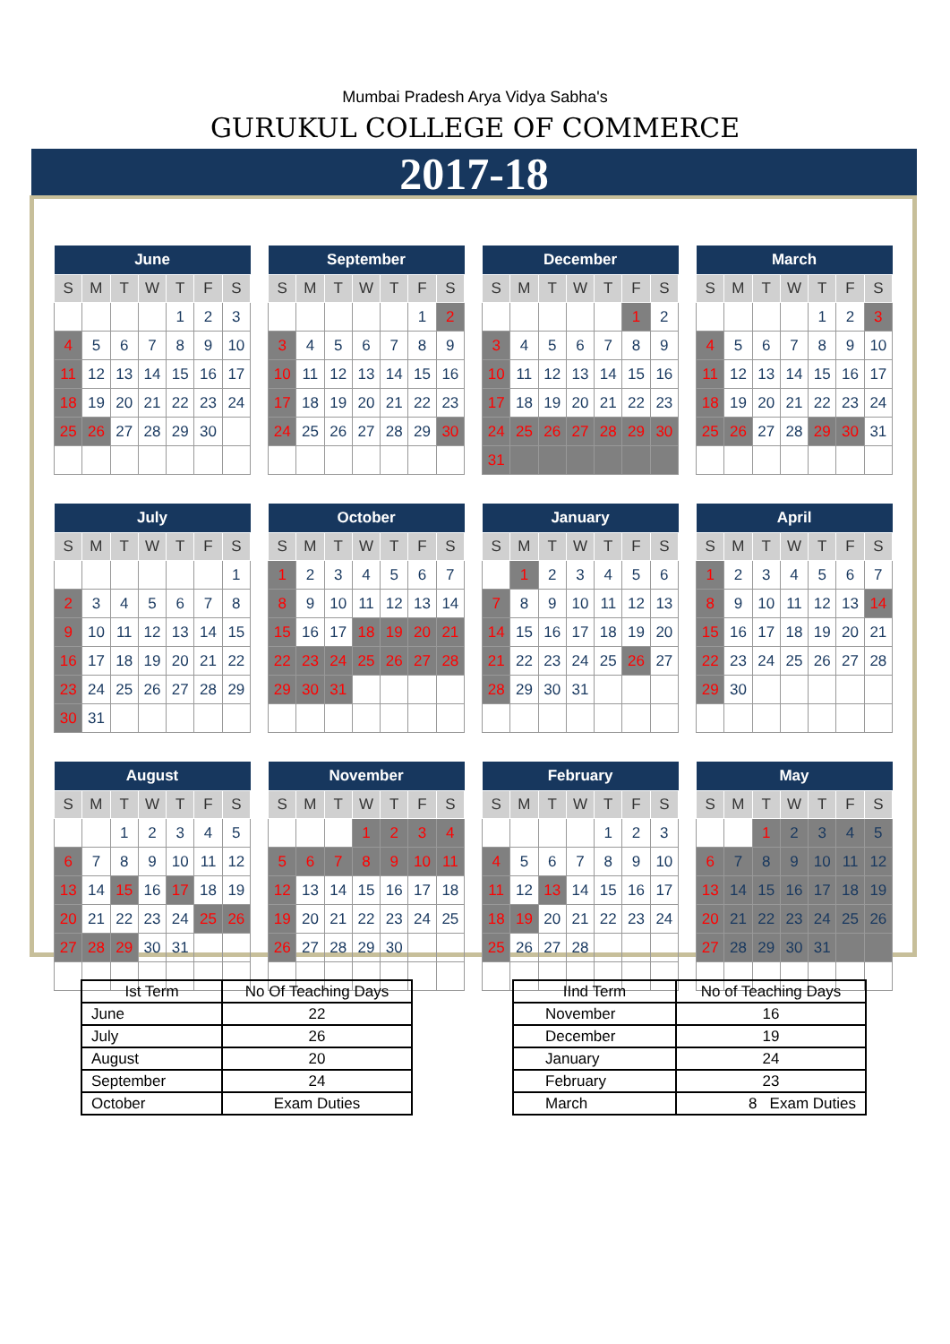Mumbai Pradesh Arya Vidya Sabha's
GURUKUL COLLEGE OF COMMERCE
2017-18
| June | | | | | | |
| --- | --- | --- | --- | --- | --- | --- |
| S | M | T | W | T | F | S |
| | | | | 1 | 2 | 3 |
| 4 | 5 | 6 | 7 | 8 | 9 | 10 |
| 11 | 12 | 13 | 14 | 15 | 16 | 17 |
| 18 | 19 | 20 | 21 | 22 | 23 | 24 |
| 25 | 26 | 27 | 28 | 29 | 30 | |
| September | | | | | | |
| --- | --- | --- | --- | --- | --- | --- |
| S | M | T | W | T | F | S |
| | | | | | 1 | 2 |
| 3 | 4 | 5 | 6 | 7 | 8 | 9 |
| 10 | 11 | 12 | 13 | 14 | 15 | 16 |
| 17 | 18 | 19 | 20 | 21 | 22 | 23 |
| 24 | 25 | 26 | 27 | 28 | 29 | 30 |
| December | | | | | | |
| --- | --- | --- | --- | --- | --- | --- |
| S | M | T | W | T | F | S |
| | | | | | 1 | 2 |
| 3 | 4 | 5 | 6 | 7 | 8 | 9 |
| 10 | 11 | 12 | 13 | 14 | 15 | 16 |
| 17 | 18 | 19 | 20 | 21 | 22 | 23 |
| 24 | 25 | 26 | 27 | 28 | 29 | 30 |
| 31 | | | | | | |
| March | | | | | | |
| --- | --- | --- | --- | --- | --- | --- |
| S | M | T | W | T | F | S |
| | | | | 1 | 2 | 3 |
| 4 | 5 | 6 | 7 | 8 | 9 | 10 |
| 11 | 12 | 13 | 14 | 15 | 16 | 17 |
| 18 | 19 | 20 | 21 | 22 | 23 | 24 |
| 25 | 26 | 27 | 28 | 29 | 30 | 31 |
| July | | | | | | |
| --- | --- | --- | --- | --- | --- | --- |
| S | M | T | W | T | F | S |
| | | | | | | 1 |
| 2 | 3 | 4 | 5 | 6 | 7 | 8 |
| 9 | 10 | 11 | 12 | 13 | 14 | 15 |
| 16 | 17 | 18 | 19 | 20 | 21 | 22 |
| 23 | 24 | 25 | 26 | 27 | 28 | 29 |
| 30 | 31 | | | | | |
| October | | | | | | |
| --- | --- | --- | --- | --- | --- | --- |
| S | M | T | W | T | F | S |
| 1 | 2 | 3 | 4 | 5 | 6 | 7 |
| 8 | 9 | 10 | 11 | 12 | 13 | 14 |
| 15 | 16 | 17 | 18 | 19 | 20 | 21 |
| 22 | 23 | 24 | 25 | 26 | 27 | 28 |
| 29 | 30 | 31 | | | | |
| January | | | | | | |
| --- | --- | --- | --- | --- | --- | --- |
| S | M | T | W | T | F | S |
| | 1 | 2 | 3 | 4 | 5 | 6 |
| 7 | 8 | 9 | 10 | 11 | 12 | 13 |
| 14 | 15 | 16 | 17 | 18 | 19 | 20 |
| 21 | 22 | 23 | 24 | 25 | 26 | 27 |
| 28 | 29 | 30 | 31 | | | |
| April | | | | | | |
| --- | --- | --- | --- | --- | --- | --- |
| S | M | T | W | T | F | S |
| 1 | 2 | 3 | 4 | 5 | 6 | 7 |
| 8 | 9 | 10 | 11 | 12 | 13 | 14 |
| 15 | 16 | 17 | 18 | 19 | 20 | 21 |
| 22 | 23 | 24 | 25 | 26 | 27 | 28 |
| 29 | 30 | | | | | |
| August | | | | | | |
| --- | --- | --- | --- | --- | --- | --- |
| S | M | T | W | T | F | S |
| | | 1 | 2 | 3 | 4 | 5 |
| 6 | 7 | 8 | 9 | 10 | 11 | 12 |
| 13 | 14 | 15 | 16 | 17 | 18 | 19 |
| 20 | 21 | 22 | 23 | 24 | 25 | 26 |
| 27 | 28 | 29 | 30 | 31 | | |
| November | | | | | | |
| --- | --- | --- | --- | --- | --- | --- |
| S | M | T | W | T | F | S |
| | | | 1 | 2 | 3 | 4 |
| 5 | 6 | 7 | 8 | 9 | 10 | 11 |
| 12 | 13 | 14 | 15 | 16 | 17 | 18 |
| 19 | 20 | 21 | 22 | 23 | 24 | 25 |
| 26 | 27 | 28 | 29 | 30 | | |
| February | | | | | | |
| --- | --- | --- | --- | --- | --- | --- |
| S | M | T | W | T | F | S |
| | | | | 1 | 2 | 3 |
| 4 | 5 | 6 | 7 | 8 | 9 | 10 |
| 11 | 12 | 13 | 14 | 15 | 16 | 17 |
| 18 | 19 | 20 | 21 | 22 | 23 | 24 |
| 25 | 26 | 27 | 28 | | | |
| May | | | | | | |
| --- | --- | --- | --- | --- | --- | --- |
| S | M | T | W | T | F | S |
| | | 1 | 2 | 3 | 4 | 5 |
| 6 | 7 | 8 | 9 | 10 | 11 | 12 |
| 13 | 14 | 15 | 16 | 17 | 18 | 19 |
| 20 | 21 | 22 | 23 | 24 | 25 | 26 |
| 27 | 28 | 29 | 30 | 31 | | |
| Ist Term | No Of Teaching Days |
| June | 22 |
| July | 26 |
| August | 20 |
| September | 24 |
| October | Exam Duties |
| IInd Term | No of Teaching Days |
| November | 16 |
| December | 19 |
| January | 24 |
| February | 23 |
| March | 8 Exam Duties |